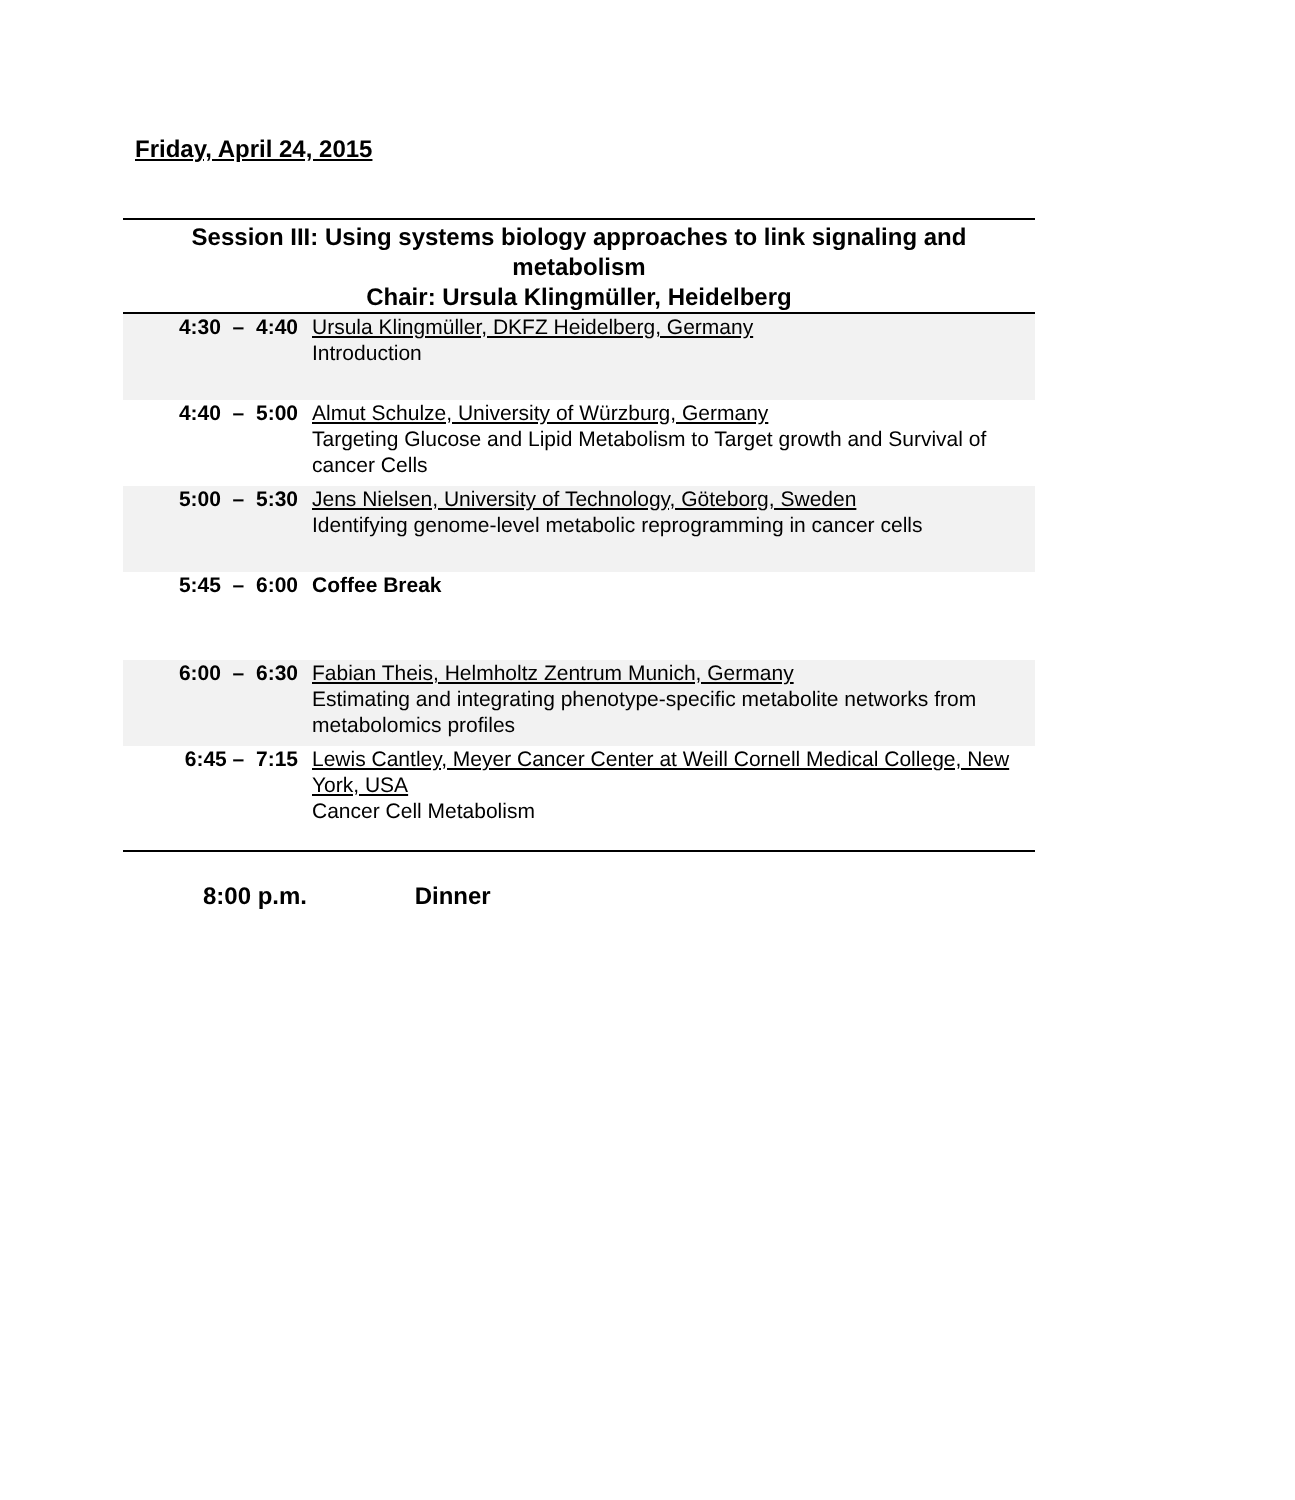Friday, April 24, 2015
Session III: Using systems biology approaches to link signaling and metabolism
Chair: Ursula Klingmüller, Heidelberg
| 4:30 – 4:40 | Ursula Klingmüller, DKFZ Heidelberg, Germany Introduction |
| 4:40 – 5:00 | Almut Schulze, University of Würzburg, Germany Targeting Glucose and Lipid Metabolism to Target growth and Survival of cancer Cells |
| 5:00 – 5:30 | Jens Nielsen, University of Technology, Göteborg, Sweden Identifying genome-level metabolic reprogramming in cancer cells |
| 5:45 – 6:00 | Coffee Break |
| 6:00 – 6:30 | Fabian Theis, Helmholtz Zentrum Munich, Germany Estimating and integrating phenotype-specific metabolite networks from metabolomics profiles |
| 6:45 – 7:15 | Lewis Cantley, Meyer Cancer Center at Weill Cornell Medical College, New York, USA Cancer Cell Metabolism |
8:00 p.m. Dinner